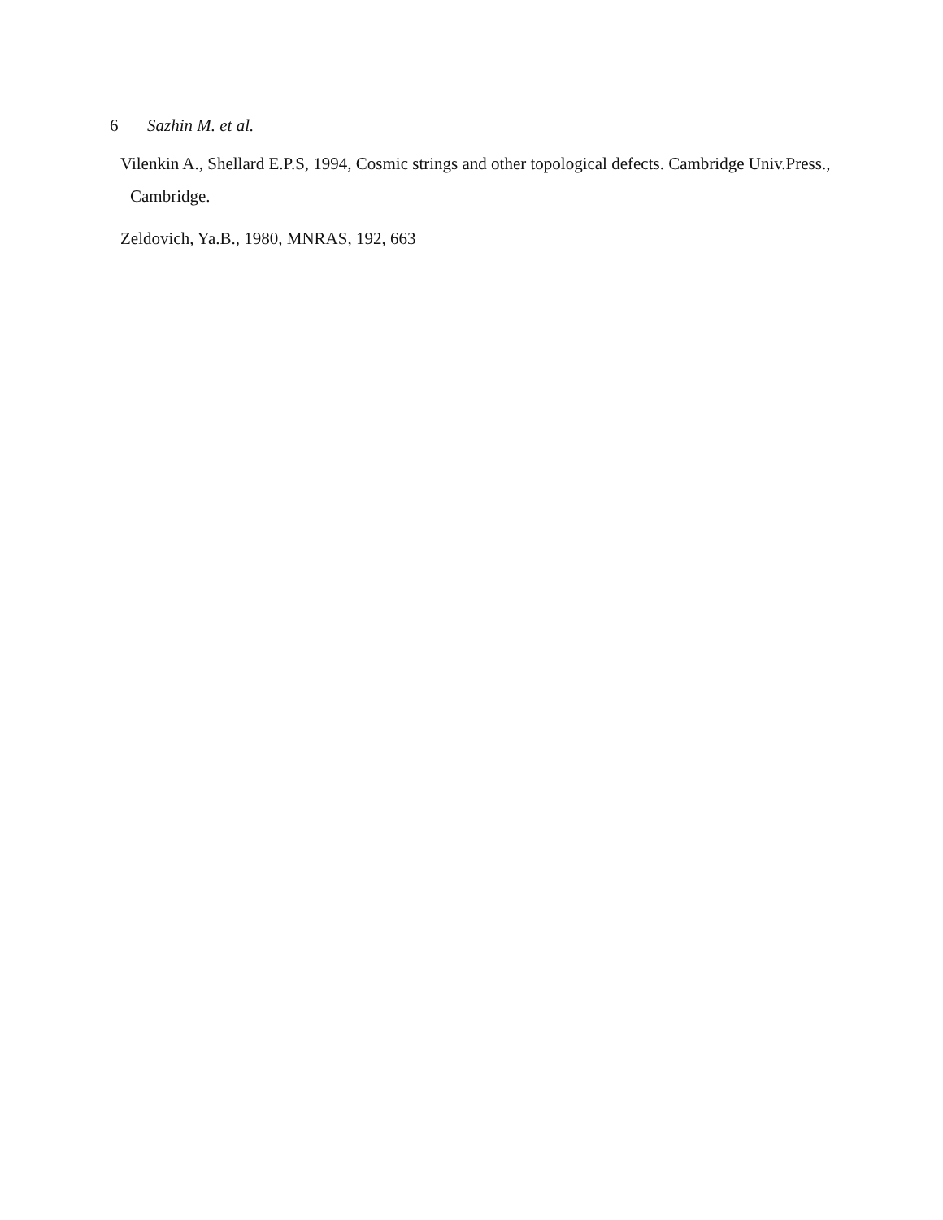6 Sazhin M. et al.
Vilenkin A., Shellard E.P.S, 1994, Cosmic strings and other topological defects. Cambridge Univ.Press., Cambridge.
Zeldovich, Ya.B., 1980, MNRAS, 192, 663